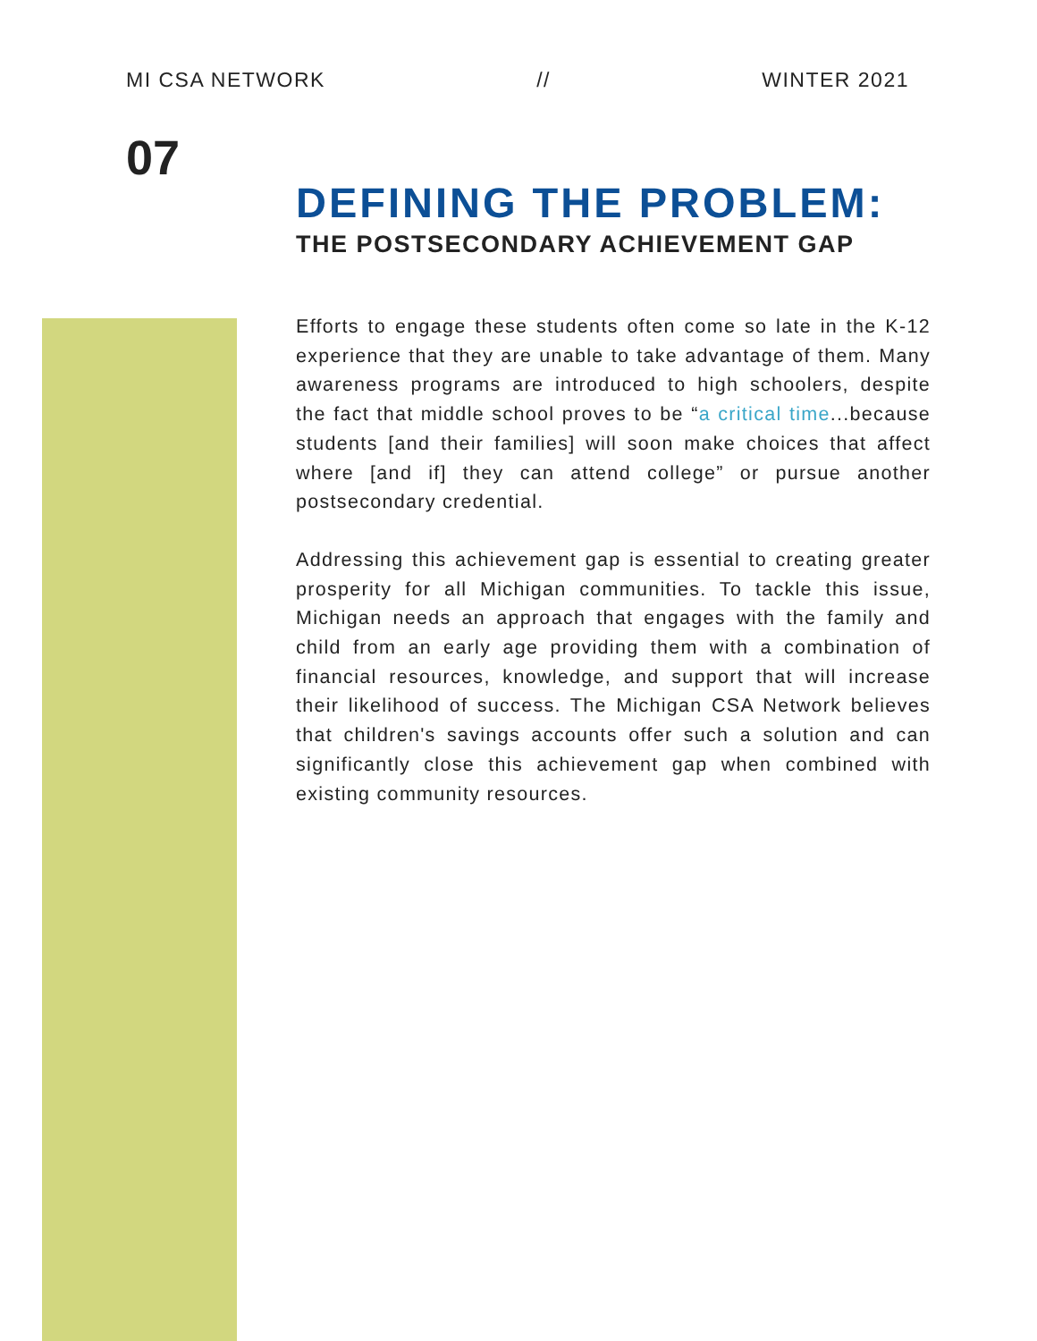MI CSA NETWORK // WINTER 2021
07
DEFINING THE PROBLEM:
THE POSTSECONDARY ACHIEVEMENT GAP
Efforts to engage these students often come so late in the K-12 experience that they are unable to take advantage of them. Many awareness programs are introduced to high schoolers, despite the fact that middle school proves to be “a critical time...because students [and their families] will soon make choices that affect where [and if] they can attend college” or pursue another postsecondary credential.
Addressing this achievement gap is essential to creating greater prosperity for all Michigan communities. To tackle this issue, Michigan needs an approach that engages with the family and child from an early age providing them with a combination of financial resources, knowledge, and support that will increase their likelihood of success. The Michigan CSA Network believes that children's savings accounts offer such a solution and can significantly close this achievement gap when combined with existing community resources.